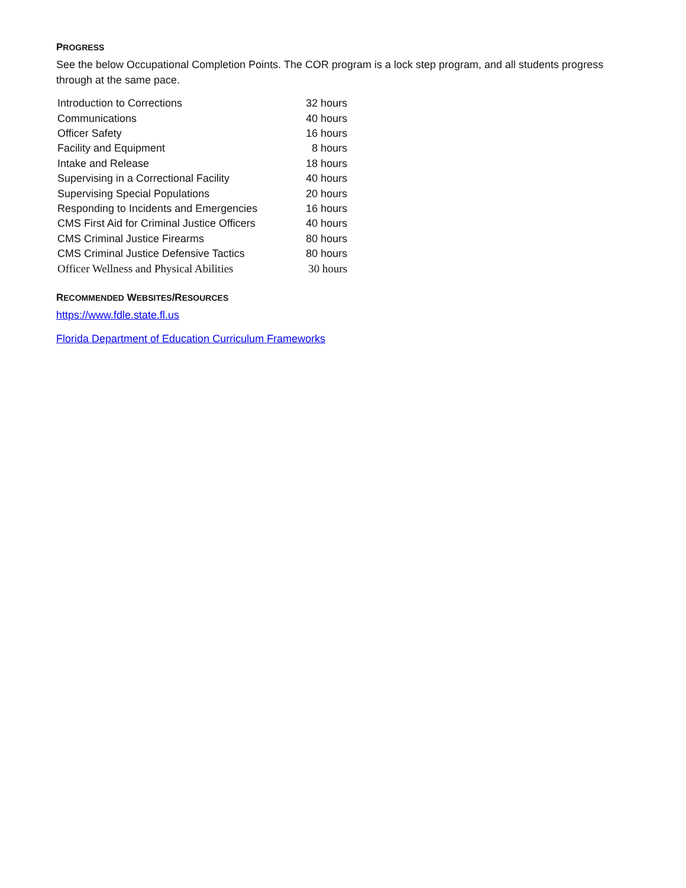PROGRESS
See the below Occupational Completion Points. The COR program is a lock step program, and all students progress through at the same pace.
| Introduction to Corrections | 32 hours |
| Communications | 40 hours |
| Officer Safety | 16 hours |
| Facility and Equipment | 8 hours |
| Intake and Release | 18 hours |
| Supervising in a Correctional Facility | 40 hours |
| Supervising Special Populations | 20 hours |
| Responding to Incidents and Emergencies | 16 hours |
| CMS First Aid for Criminal Justice Officers | 40 hours |
| CMS Criminal Justice Firearms | 80 hours |
| CMS Criminal Justice Defensive Tactics | 80 hours |
| Officer Wellness and Physical Abilities | 30 hours |
RECOMMENDED WEBSITES/RESOURCES
https://www.fdle.state.fl.us
Florida Department of Education Curriculum Frameworks